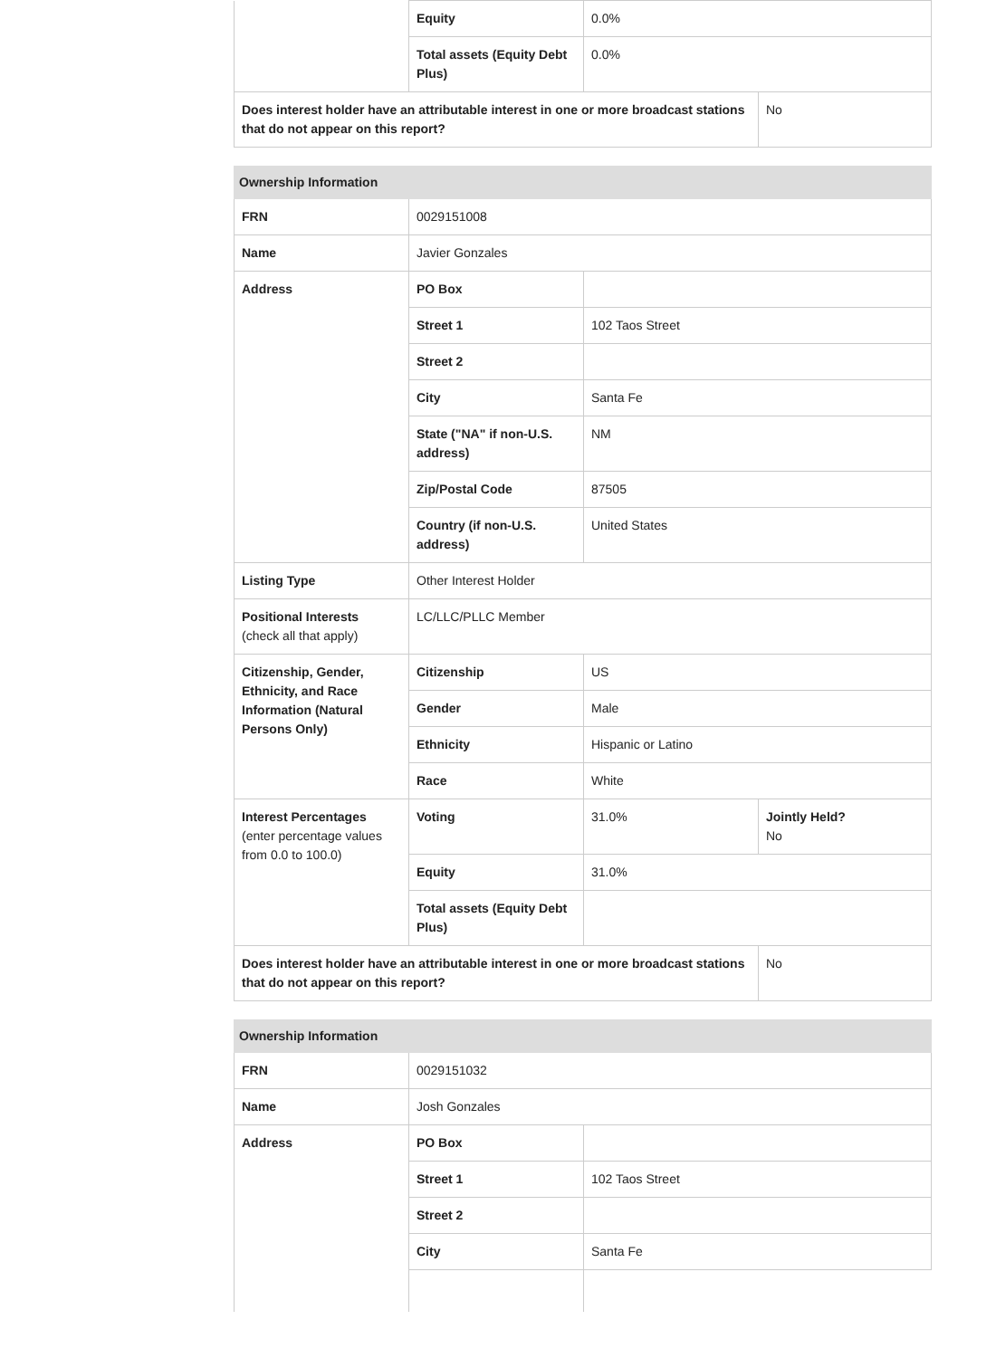| | Equity | 0.0% | |
| | Total assets (Equity Debt Plus) | 0.0% | |
| Does interest holder have an attributable interest in one or more broadcast stations that do not appear on this report? | | | No |
| Ownership Information | | | |
| FRN | 0029151008 | | |
| Name | Javier Gonzales | | |
| Address | PO Box | | |
| | Street 1 | 102 Taos Street | |
| | Street 2 | | |
| | City | Santa Fe | |
| | State ("NA" if non-U.S. address) | NM | |
| | Zip/Postal Code | 87505 | |
| | Country (if non-U.S. address) | United States | |
| Listing Type | Other Interest Holder | | |
| Positional Interests (check all that apply) | LC/LLC/PLLC Member | | |
| Citizenship, Gender, Ethnicity, and Race Information (Natural Persons Only) | Citizenship | US | |
| | Gender | Male | |
| | Ethnicity | Hispanic or Latino | |
| | Race | White | |
| Interest Percentages (enter percentage values from 0.0 to 100.0) | Voting | 31.0% | Jointly Held? No |
| | Equity | 31.0% | |
| | Total assets (Equity Debt Plus) | | |
| Does interest holder have an attributable interest in one or more broadcast stations that do not appear on this report? | | | No |
| Ownership Information | | |
| FRN | 0029151032 | |
| Name | Josh Gonzales | |
| Address | PO Box | |
| | Street 1 | 102 Taos Street |
| | Street 2 | |
| | City | Santa Fe |